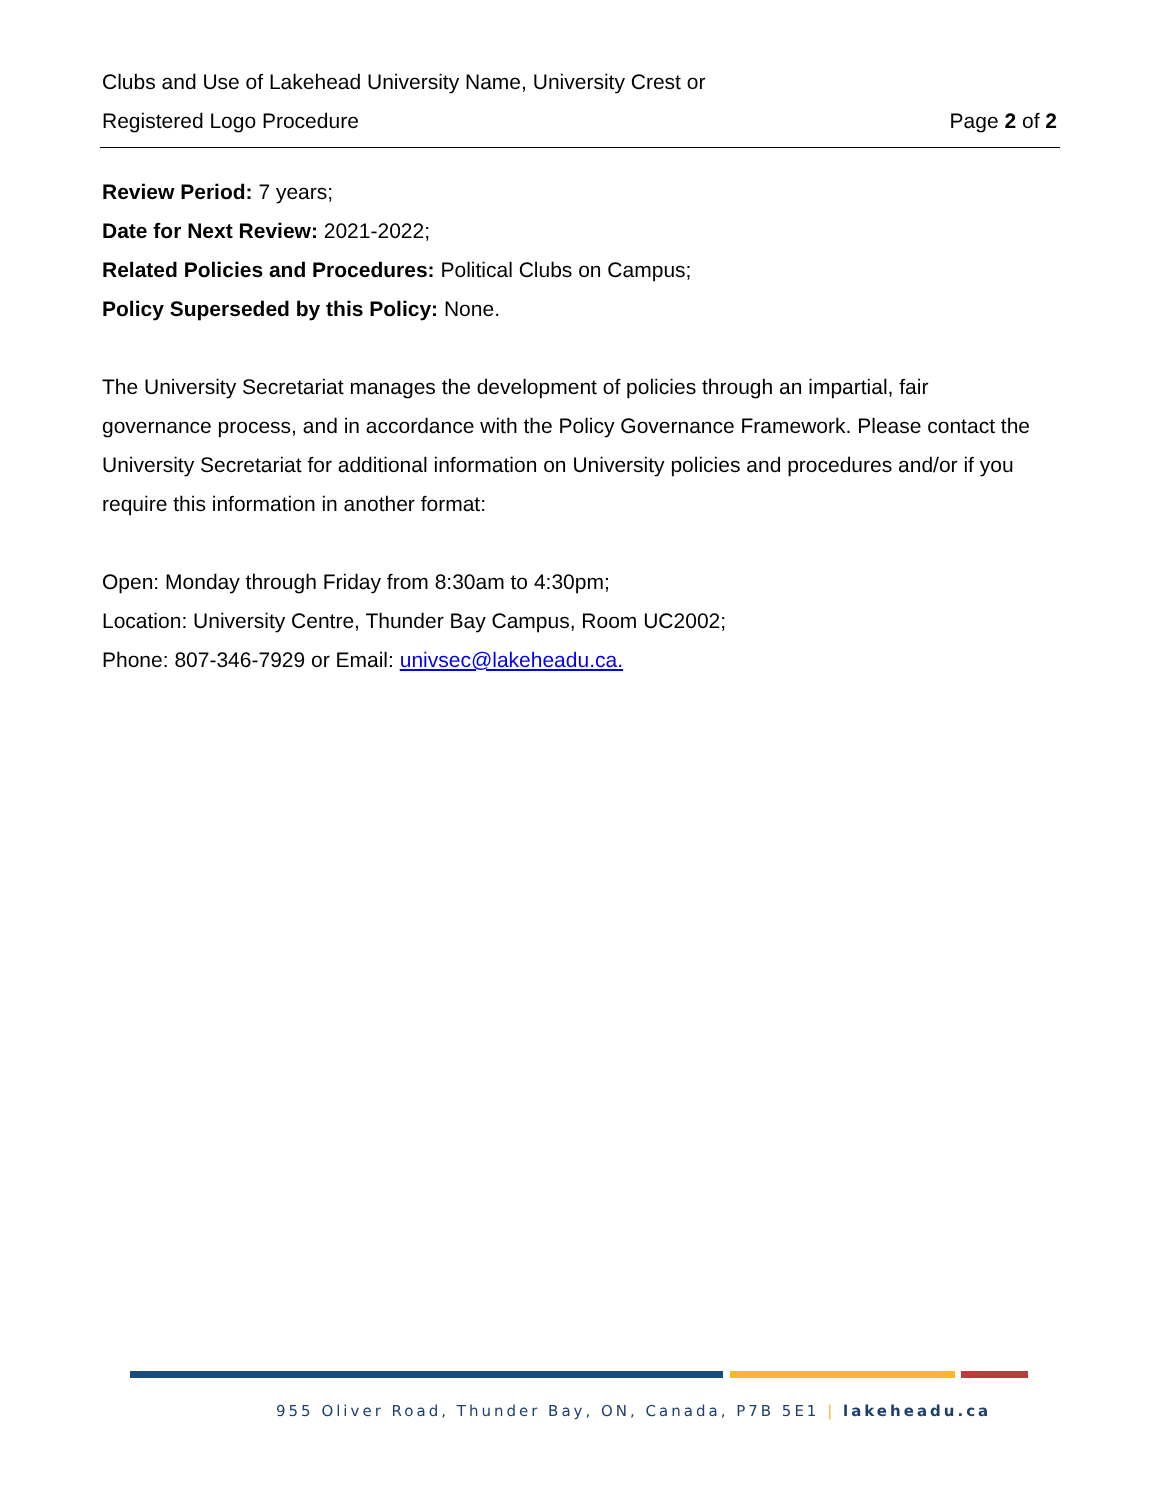Clubs and Use of Lakehead University Name, University Crest or
Registered Logo Procedure Page 2 of 2
Review Period: 7 years;
Date for Next Review: 2021-2022;
Related Policies and Procedures: Political Clubs on Campus;
Policy Superseded by this Policy: None.
The University Secretariat manages the development of policies through an impartial, fair governance process, and in accordance with the Policy Governance Framework. Please contact the University Secretariat for additional information on University policies and procedures and/or if you require this information in another format:
Open: Monday through Friday from 8:30am to 4:30pm;
Location: University Centre, Thunder Bay Campus, Room UC2002;
Phone: 807-346-7929 or Email: univsec@lakeheadu.ca.
955 Oliver Road, Thunder Bay, ON, Canada, P7B 5E1 | lakeheadu.ca